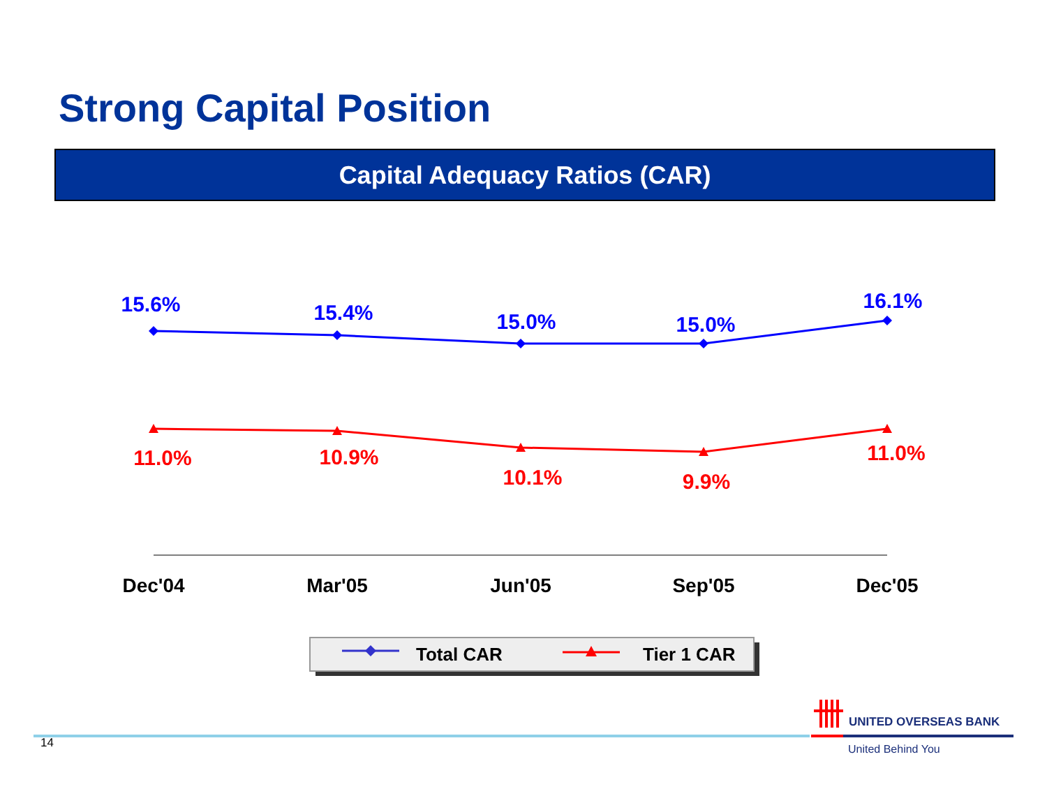Strong Capital Position
Capital Adequacy Ratios (CAR)
15.6%
15.4%
15.0%
15.0%
16.1%
11.0%
10.9%
10.1%
9.9%
11.0%
Dec'04
Mar'05
Jun'05
Sep'05
Dec'05
Total CAR
Tier 1 CAR
14
UNITED OVERSEAS BANK
United Behind You